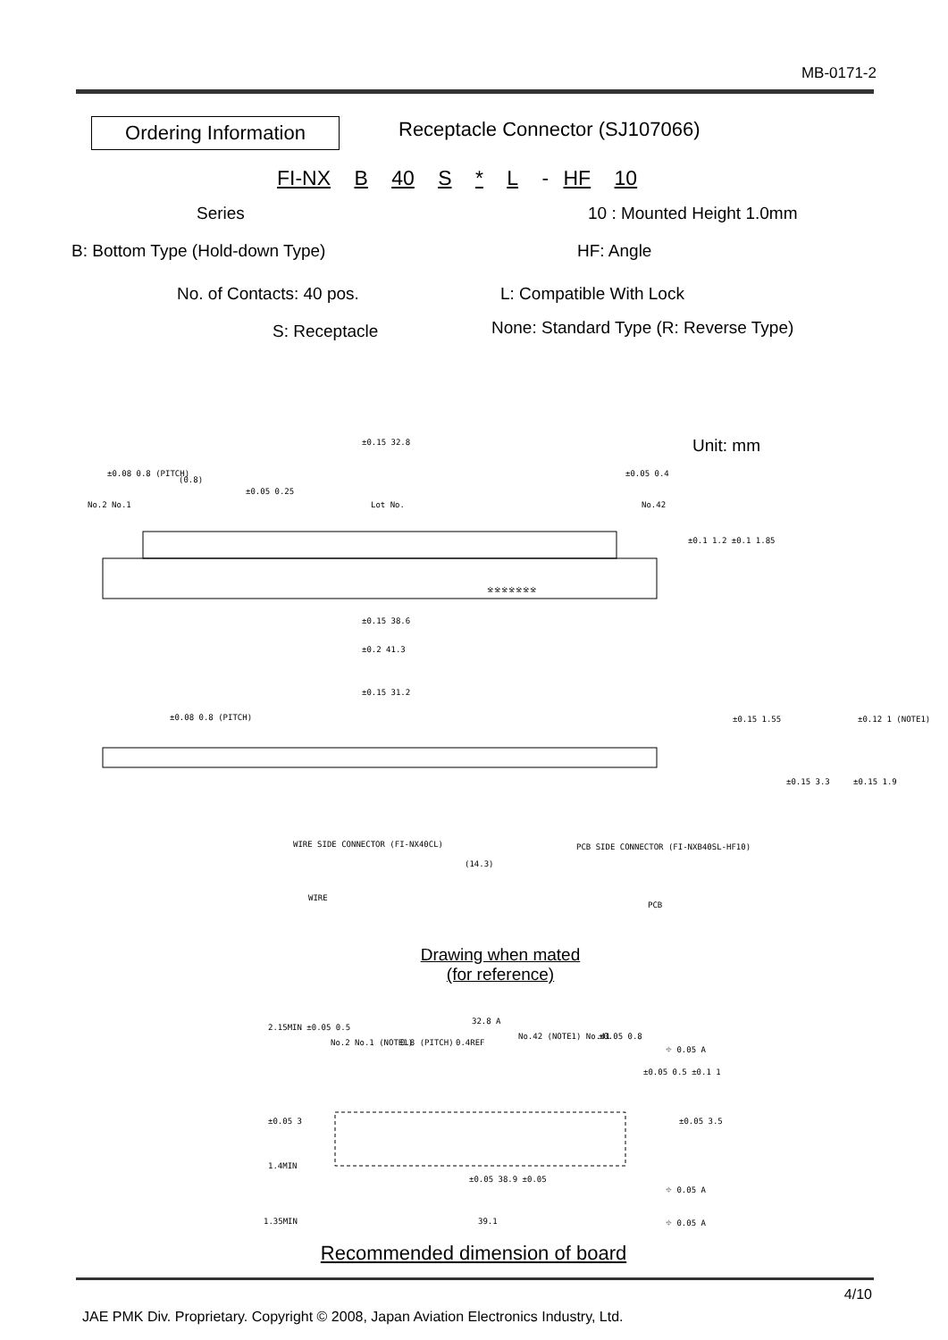MB-0171-2
Ordering Information
Receptacle Connector (SJ107066)
FI-NX B 40 S * L - HF 10
Series 10 : Mounted Height 1.0mm
B: Bottom Type (Hold-down Type)
HF: Angle
No. of Contacts: 40 pos. L: Compatible With Lock
S: Receptacle
None: Standard Type (R: Reverse Type)
Unit: mm
±0.15 32.8
±0.08 0.8 (PITCH)
(0.8)
±0.05 0.25
Lot No.
±0.05 0.4
No.2 No.1 No.42
※※※※※※※
±0.1 1.2 ±0.1 1.85
±0.15 38.6
±0.2 41.3
±0.15 31.2
±0.08 0.8 (PITCH) ±0.15 1.55 ±0.12 1 (NOTE1)
±0.15 3.3 ±0.15 1.9
WIRE SIDE CONNECTOR (FI-NX40CL)
PCB SIDE CONNECTOR (FI-NXB40SL-HF10)
(14.3)
WIRE
PCB
Drawing when mated
(for reference)
32.8 A
No.2 No.1 (NOTE1) 0.8 (PITCH) 0.4REF
No.42 (NOTE1) No.41 ±0.05 0.8
⌖ 0.05 A
2.15MIN ±0.05 0.5
±0.05 0.5 ±0.1 1
±0.05 3 ±0.05 3.5
±0.05 38.9 ±0.05
⌖ 0.05 A
1.4MIN
1.35MIN 39.1 ⌖ 0.05 A
Recommended dimension of board
4/10
JAE PMK Div. Proprietary. Copyright © 2008, Japan Aviation Electronics Industry, Ltd.